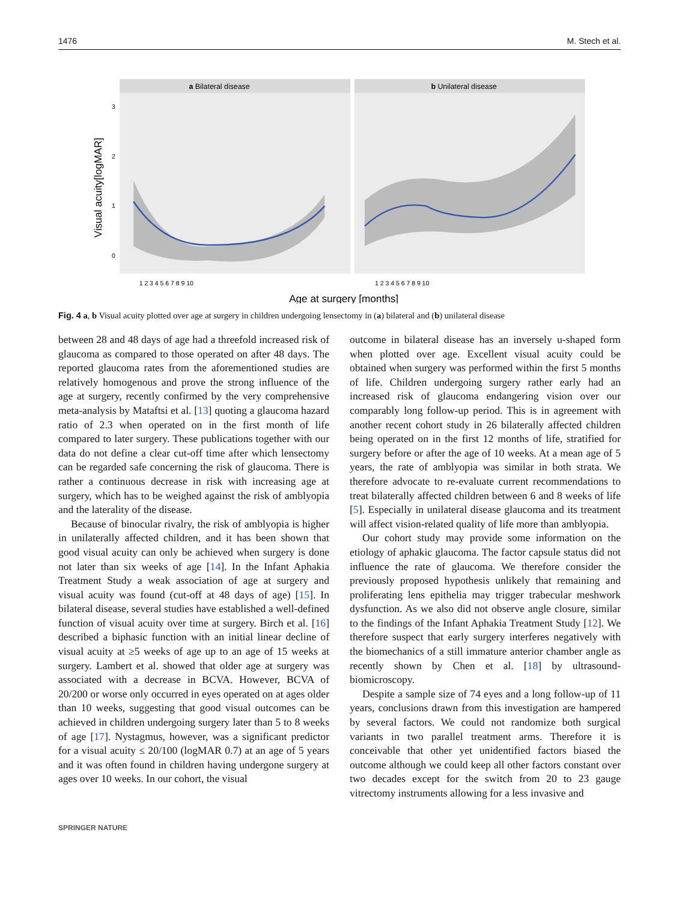1476 M. Stech et al.
a Bilateral disease
b Unilateral disease
Visual acuity[logMAR]
3
2
1
0
1 2 3 4 5 6 7 8 9 10
1 2 3 4 5 6 7 8 9 10
Age at surgery [months]
Fig. 4 a, b Visual acuity plotted over age at surgery in children undergoing lensectomy in (a) bilateral and (b) unilateral disease
between 28 and 48 days of age had a threefold increased risk of glaucoma as compared to those operated on after 48 days. The reported glaucoma rates from the aforementioned studies are relatively homogenous and prove the strong influence of the age at surgery, recently confirmed by the very comprehensive meta-analysis by Mataftsi et al. [13] quoting a glaucoma hazard ratio of 2.3 when operated on in the first month of life compared to later surgery. These publications together with our data do not define a clear cut-off time after which lensectomy can be regarded safe concerning the risk of glaucoma. There is rather a continuous decrease in risk with increasing age at surgery, which has to be weighed against the risk of amblyopia and the laterality of the disease.
Because of binocular rivalry, the risk of amblyopia is higher in unilaterally affected children, and it has been shown that good visual acuity can only be achieved when surgery is done not later than six weeks of age [14]. In the Infant Aphakia Treatment Study a weak association of age at surgery and visual acuity was found (cut-off at 48 days of age) [15]. In bilateral disease, several studies have established a well-defined function of visual acuity over time at surgery. Birch et al. [16] described a biphasic function with an initial linear decline of visual acuity at ≥5 weeks of age up to an age of 15 weeks at surgery. Lambert et al. showed that older age at surgery was associated with a decrease in BCVA. However, BCVA of 20/200 or worse only occurred in eyes operated on at ages older than 10 weeks, suggesting that good visual outcomes can be achieved in children undergoing surgery later than 5 to 8 weeks of age [17]. Nystagmus, however, was a significant predictor for a visual acuity ≤ 20/100 (logMAR 0.7) at an age of 5 years and it was often found in children having undergone surgery at ages over 10 weeks. In our cohort, the visual
outcome in bilateral disease has an inversely u-shaped form when plotted over age. Excellent visual acuity could be obtained when surgery was performed within the first 5 months of life. Children undergoing surgery rather early had an increased risk of glaucoma endangering vision over our comparably long follow-up period. This is in agreement with another recent cohort study in 26 bilaterally affected children being operated on in the first 12 months of life, stratified for surgery before or after the age of 10 weeks. At a mean age of 5 years, the rate of amblyopia was similar in both strata. We therefore advocate to re-evaluate current recommendations to treat bilaterally affected children between 6 and 8 weeks of life [5]. Especially in unilateral disease glaucoma and its treatment will affect vision-related quality of life more than amblyopia.
Our cohort study may provide some information on the etiology of aphakic glaucoma. The factor capsule status did not influence the rate of glaucoma. We therefore consider the previously proposed hypothesis unlikely that remaining and proliferating lens epithelia may trigger trabecular meshwork dysfunction. As we also did not observe angle closure, similar to the findings of the Infant Aphakia Treatment Study [12]. We therefore suspect that early surgery interferes negatively with the biomechanics of a still immature anterior chamber angle as recently shown by Chen et al. [18] by ultrasound-biomicroscopy.
Despite a sample size of 74 eyes and a long follow-up of 11 years, conclusions drawn from this investigation are hampered by several factors. We could not randomize both surgical variants in two parallel treatment arms. Therefore it is conceivable that other yet unidentified factors biased the outcome although we could keep all other factors constant over two decades except for the switch from 20 to 23 gauge vitrectomy instruments allowing for a less invasive and
SPRINGER NATURE